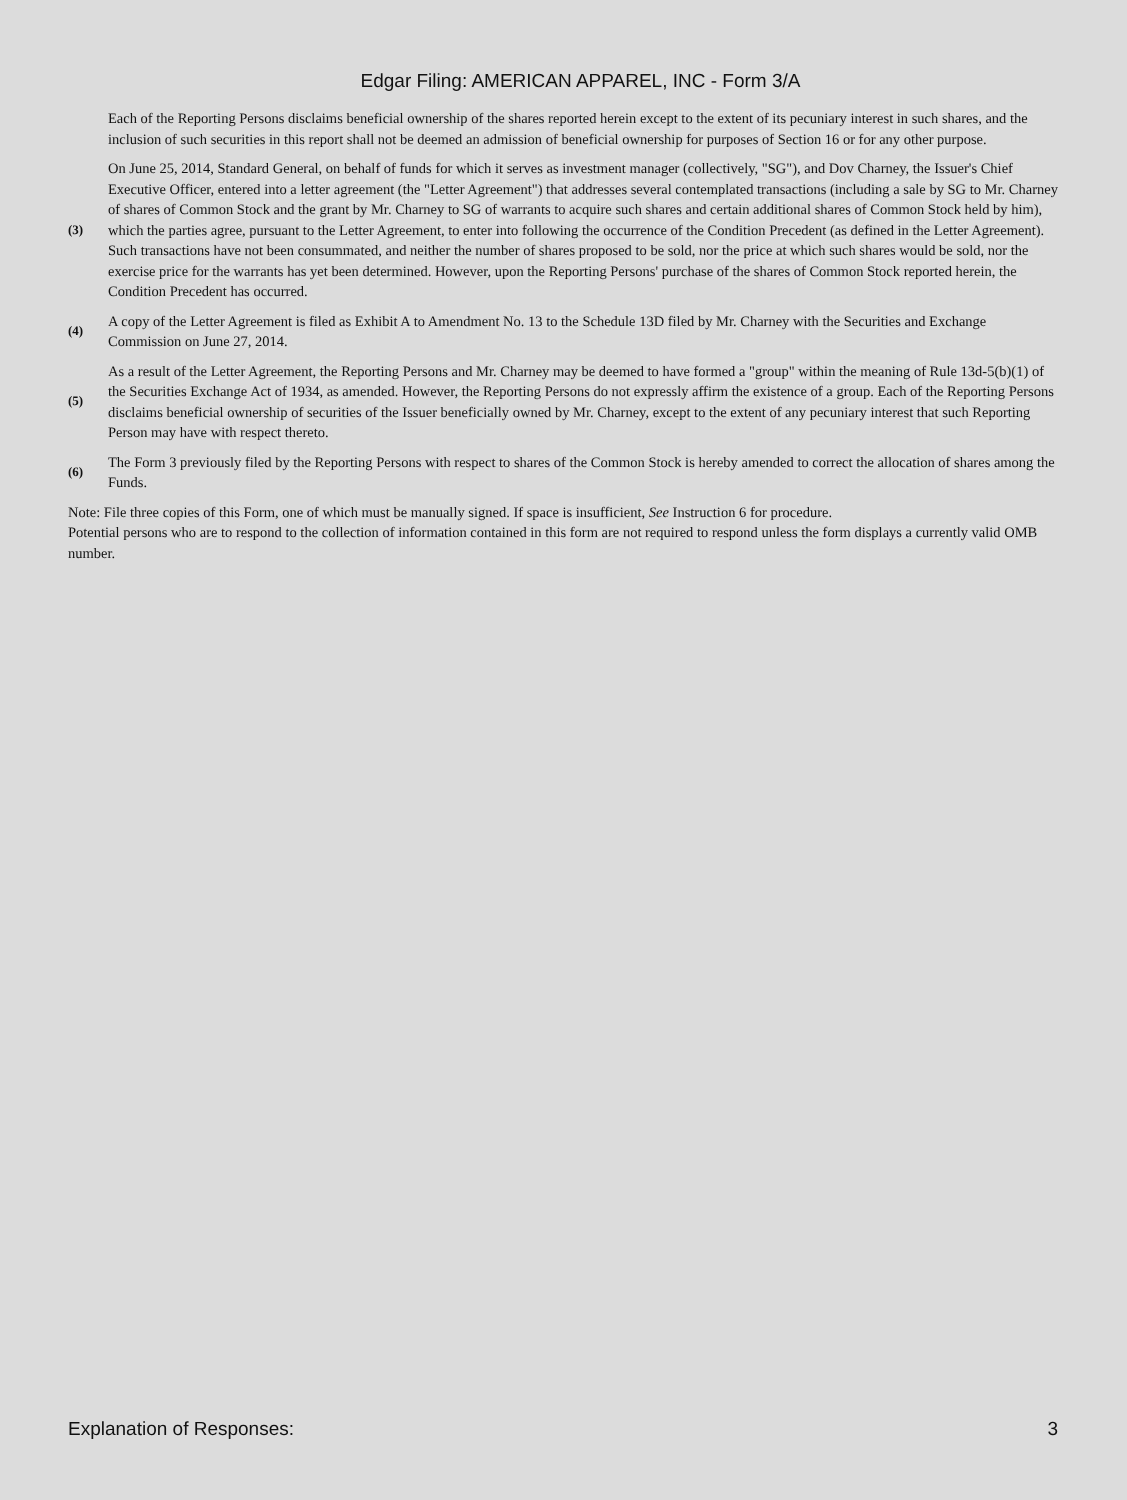Edgar Filing: AMERICAN APPAREL, INC - Form 3/A
| | Each of the Reporting Persons disclaims beneficial ownership of the shares reported herein except to the extent of its pecuniary interest in such shares, and the inclusion of such securities in this report shall not be deemed an admission of beneficial ownership for purposes of Section 16 or for any other purpose. |
| (3) | On June 25, 2014, Standard General, on behalf of funds for which it serves as investment manager (collectively, "SG"), and Dov Charney, the Issuer's Chief Executive Officer, entered into a letter agreement (the "Letter Agreement") that addresses several contemplated transactions (including a sale by SG to Mr. Charney of shares of Common Stock and the grant by Mr. Charney to SG of warrants to acquire such shares and certain additional shares of Common Stock held by him), which the parties agree, pursuant to the Letter Agreement, to enter into following the occurrence of the Condition Precedent (as defined in the Letter Agreement). Such transactions have not been consummated, and neither the number of shares proposed to be sold, nor the price at which such shares would be sold, nor the exercise price for the warrants has yet been determined. However, upon the Reporting Persons' purchase of the shares of Common Stock reported herein, the Condition Precedent has occurred. |
| (4) | A copy of the Letter Agreement is filed as Exhibit A to Amendment No. 13 to the Schedule 13D filed by Mr. Charney with the Securities and Exchange Commission on June 27, 2014. |
| (5) | As a result of the Letter Agreement, the Reporting Persons and Mr. Charney may be deemed to have formed a "group" within the meaning of Rule 13d-5(b)(1) of the Securities Exchange Act of 1934, as amended. However, the Reporting Persons do not expressly affirm the existence of a group. Each of the Reporting Persons disclaims beneficial ownership of securities of the Issuer beneficially owned by Mr. Charney, except to the extent of any pecuniary interest that such Reporting Person may have with respect thereto. |
| (6) | The Form 3 previously filed by the Reporting Persons with respect to shares of the Common Stock is hereby amended to correct the allocation of shares among the Funds. |
Note: File three copies of this Form, one of which must be manually signed. If space is insufficient, See Instruction 6 for procedure.
Potential persons who are to respond to the collection of information contained in this form are not required to respond unless the form displays a currently valid OMB number.
Explanation of Responses: 3